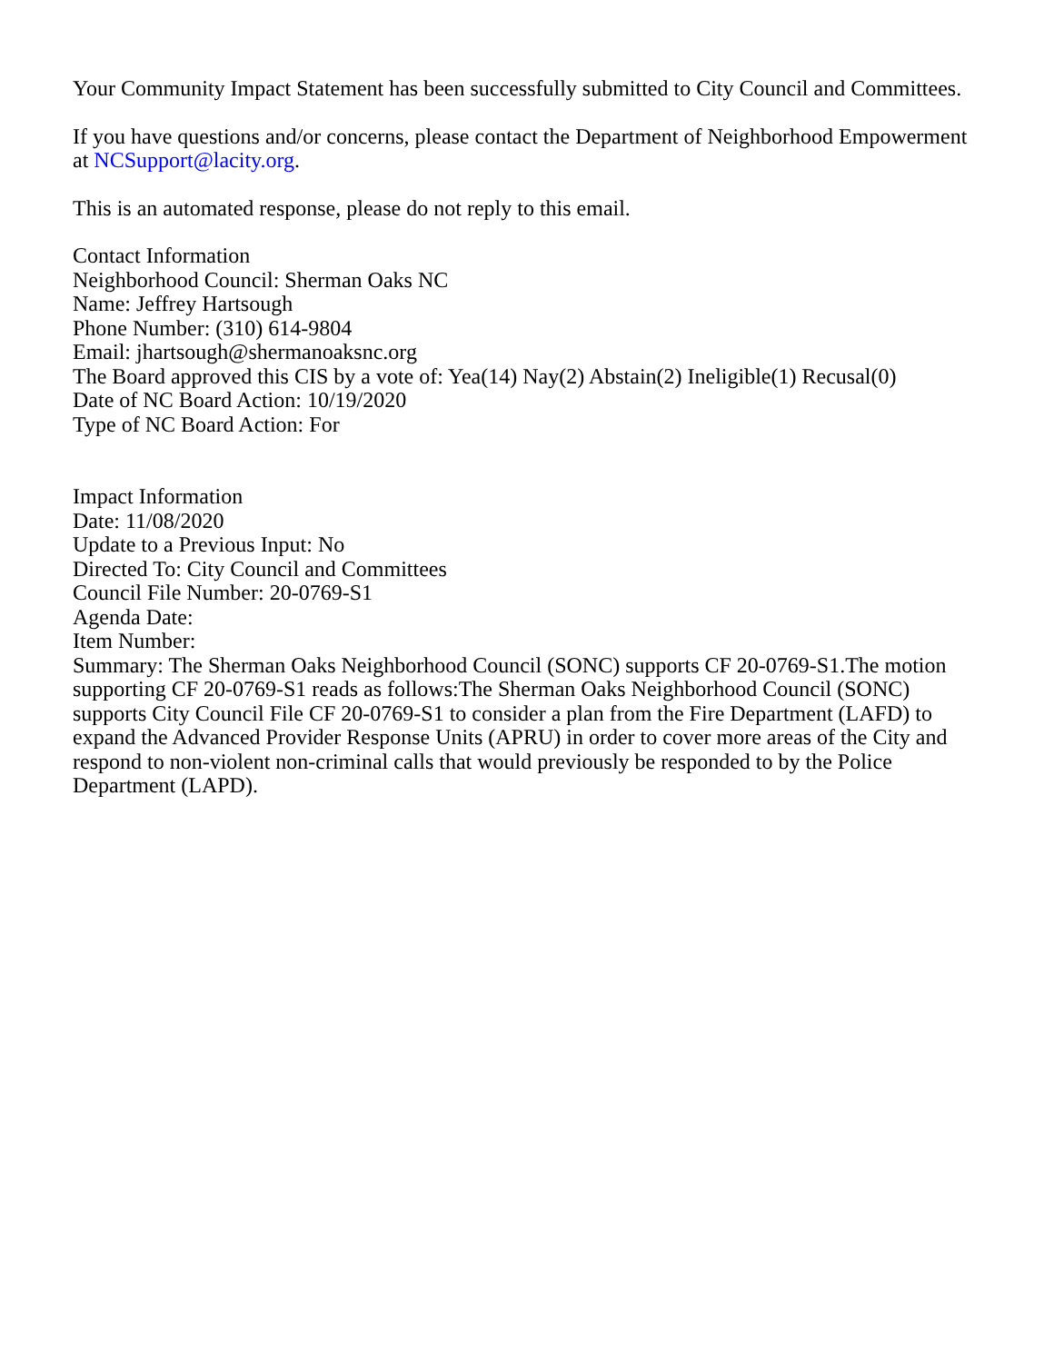Your Community Impact Statement has been successfully submitted to City Council and Committees.
If you have questions and/or concerns, please contact the Department of Neighborhood Empowerment at NCSupport@lacity.org.
This is an automated response, please do not reply to this email.
Contact Information
Neighborhood Council: Sherman Oaks NC
Name: Jeffrey Hartsough
Phone Number: (310) 614-9804
Email: jhartsough@shermanoaksnc.org
The Board approved this CIS by a vote of: Yea(14) Nay(2) Abstain(2) Ineligible(1) Recusal(0)
Date of NC Board Action: 10/19/2020
Type of NC Board Action: For
Impact Information
Date: 11/08/2020
Update to a Previous Input: No
Directed To: City Council and Committees
Council File Number: 20-0769-S1
Agenda Date:
Item Number:
Summary: The Sherman Oaks Neighborhood Council (SONC) supports CF 20-0769-S1.The motion supporting CF 20-0769-S1 reads as follows:The Sherman Oaks Neighborhood Council (SONC) supports City Council File CF 20-0769-S1 to consider a plan from the Fire Department (LAFD) to expand the Advanced Provider Response Units (APRU) in order to cover more areas of the City and respond to non-violent non-criminal calls that would previously be responded to by the Police Department (LAPD).